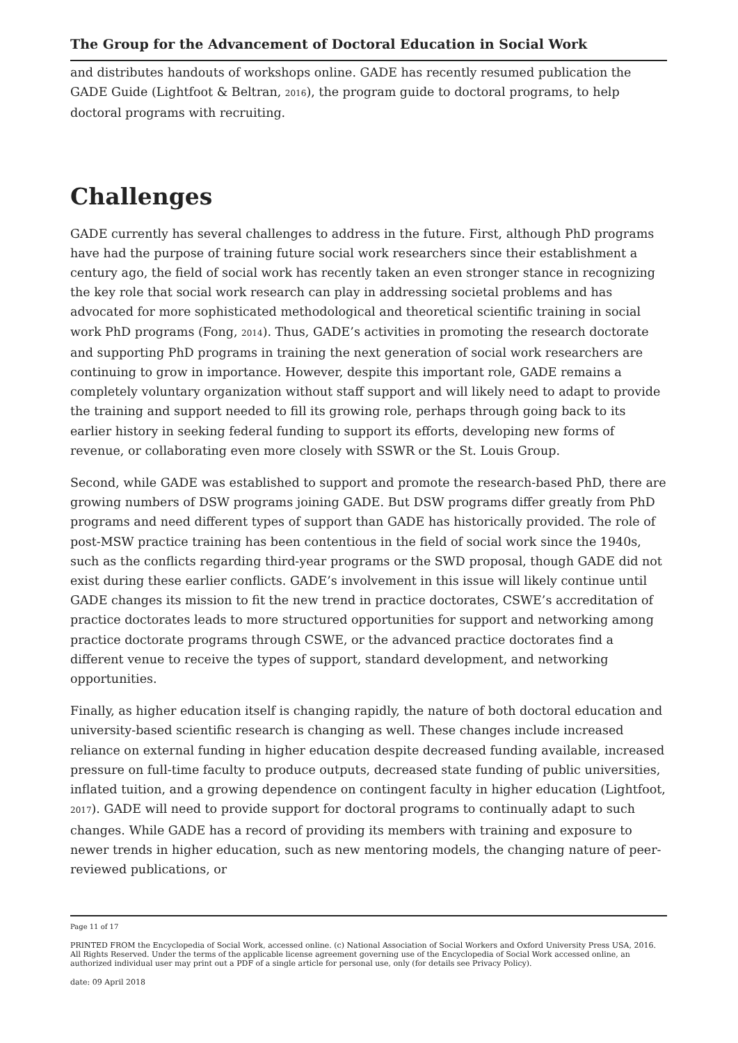The Group for the Advancement of Doctoral Education in Social Work
and distributes handouts of workshops online. GADE has recently resumed publication the GADE Guide (Lightfoot & Beltran, 2016), the program guide to doctoral programs, to help doctoral programs with recruiting.
Challenges
GADE currently has several challenges to address in the future. First, although PhD programs have had the purpose of training future social work researchers since their establishment a century ago, the field of social work has recently taken an even stronger stance in recognizing the key role that social work research can play in addressing societal problems and has advocated for more sophisticated methodological and theoretical scientific training in social work PhD programs (Fong, 2014). Thus, GADE’s activities in promoting the research doctorate and supporting PhD programs in training the next generation of social work researchers are continuing to grow in importance. However, despite this important role, GADE remains a completely voluntary organization without staff support and will likely need to adapt to provide the training and support needed to fill its growing role, perhaps through going back to its earlier history in seeking federal funding to support its efforts, developing new forms of revenue, or collaborating even more closely with SSWR or the St. Louis Group.
Second, while GADE was established to support and promote the research-based PhD, there are growing numbers of DSW programs joining GADE. But DSW programs differ greatly from PhD programs and need different types of support than GADE has historically provided. The role of post-MSW practice training has been contentious in the field of social work since the 1940s, such as the conflicts regarding third-year programs or the SWD proposal, though GADE did not exist during these earlier conflicts. GADE’s involvement in this issue will likely continue until GADE changes its mission to fit the new trend in practice doctorates, CSWE’s accreditation of practice doctorates leads to more structured opportunities for support and networking among practice doctorate programs through CSWE, or the advanced practice doctorates find a different venue to receive the types of support, standard development, and networking opportunities.
Finally, as higher education itself is changing rapidly, the nature of both doctoral education and university-based scientific research is changing as well. These changes include increased reliance on external funding in higher education despite decreased funding available, increased pressure on full-time faculty to produce outputs, decreased state funding of public universities, inflated tuition, and a growing dependence on contingent faculty in higher education (Lightfoot, 2017). GADE will need to provide support for doctoral programs to continually adapt to such changes. While GADE has a record of providing its members with training and exposure to newer trends in higher education, such as new mentoring models, the changing nature of peer-reviewed publications, or
Page 11 of 17
PRINTED FROM the Encyclopedia of Social Work, accessed online. (c) National Association of Social Workers and Oxford University Press USA, 2016. All Rights Reserved. Under the terms of the applicable license agreement governing use of the Encyclopedia of Social Work accessed online, an authorized individual user may print out a PDF of a single article for personal use, only (for details see Privacy Policy).
date: 09 April 2018